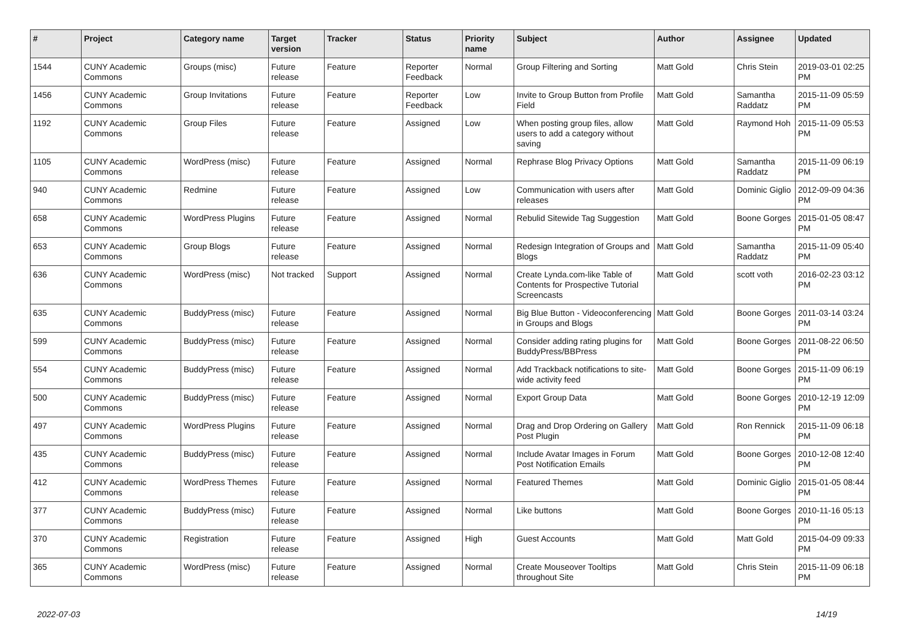| # | Project | Category name | Target version | Tracker | Status | Priority name | Subject | Author | Assignee | Updated |
| --- | --- | --- | --- | --- | --- | --- | --- | --- | --- | --- |
| 1544 | CUNY Academic Commons | Groups (misc) | Future release | Feature | Reporter Feedback | Normal | Group Filtering and Sorting | Matt Gold | Chris Stein | 2019-03-01 02:25 PM |
| 1456 | CUNY Academic Commons | Group Invitations | Future release | Feature | Reporter Feedback | Low | Invite to Group Button from Profile Field | Matt Gold | Samantha Raddatz | 2015-11-09 05:59 PM |
| 1192 | CUNY Academic Commons | Group Files | Future release | Feature | Assigned | Low | When posting group files, allow users to add a category without saving | Matt Gold | Raymond Hoh | 2015-11-09 05:53 PM |
| 1105 | CUNY Academic Commons | WordPress (misc) | Future release | Feature | Assigned | Normal | Rephrase Blog Privacy Options | Matt Gold | Samantha Raddatz | 2015-11-09 06:19 PM |
| 940 | CUNY Academic Commons | Redmine | Future release | Feature | Assigned | Low | Communication with users after releases | Matt Gold | Dominic Giglio | 2012-09-09 04:36 PM |
| 658 | CUNY Academic Commons | WordPress Plugins | Future release | Feature | Assigned | Normal | Rebulid Sitewide Tag Suggestion | Matt Gold | Boone Gorges | 2015-01-05 08:47 PM |
| 653 | CUNY Academic Commons | Group Blogs | Future release | Feature | Assigned | Normal | Redesign Integration of Groups and Blogs | Matt Gold | Samantha Raddatz | 2015-11-09 05:40 PM |
| 636 | CUNY Academic Commons | WordPress (misc) | Not tracked | Support | Assigned | Normal | Create Lynda.com-like Table of Contents for Prospective Tutorial Screencasts | Matt Gold | scott voth | 2016-02-23 03:12 PM |
| 635 | CUNY Academic Commons | BuddyPress (misc) | Future release | Feature | Assigned | Normal | Big Blue Button - Videoconferencing in Groups and Blogs | Matt Gold | Boone Gorges | 2011-03-14 03:24 PM |
| 599 | CUNY Academic Commons | BuddyPress (misc) | Future release | Feature | Assigned | Normal | Consider adding rating plugins for BuddyPress/BBPress | Matt Gold | Boone Gorges | 2011-08-22 06:50 PM |
| 554 | CUNY Academic Commons | BuddyPress (misc) | Future release | Feature | Assigned | Normal | Add Trackback notifications to site-wide activity feed | Matt Gold | Boone Gorges | 2015-11-09 06:19 PM |
| 500 | CUNY Academic Commons | BuddyPress (misc) | Future release | Feature | Assigned | Normal | Export Group Data | Matt Gold | Boone Gorges | 2010-12-19 12:09 PM |
| 497 | CUNY Academic Commons | WordPress Plugins | Future release | Feature | Assigned | Normal | Drag and Drop Ordering on Gallery Post Plugin | Matt Gold | Ron Rennick | 2015-11-09 06:18 PM |
| 435 | CUNY Academic Commons | BuddyPress (misc) | Future release | Feature | Assigned | Normal | Include Avatar Images in Forum Post Notification Emails | Matt Gold | Boone Gorges | 2010-12-08 12:40 PM |
| 412 | CUNY Academic Commons | WordPress Themes | Future release | Feature | Assigned | Normal | Featured Themes | Matt Gold | Dominic Giglio | 2015-01-05 08:44 PM |
| 377 | CUNY Academic Commons | BuddyPress (misc) | Future release | Feature | Assigned | Normal | Like buttons | Matt Gold | Boone Gorges | 2010-11-16 05:13 PM |
| 370 | CUNY Academic Commons | Registration | Future release | Feature | Assigned | High | Guest Accounts | Matt Gold | Matt Gold | 2015-04-09 09:33 PM |
| 365 | CUNY Academic Commons | WordPress (misc) | Future release | Feature | Assigned | Normal | Create Mouseover Tooltips throughout Site | Matt Gold | Chris Stein | 2015-11-09 06:18 PM |
2022-07-03 14/19